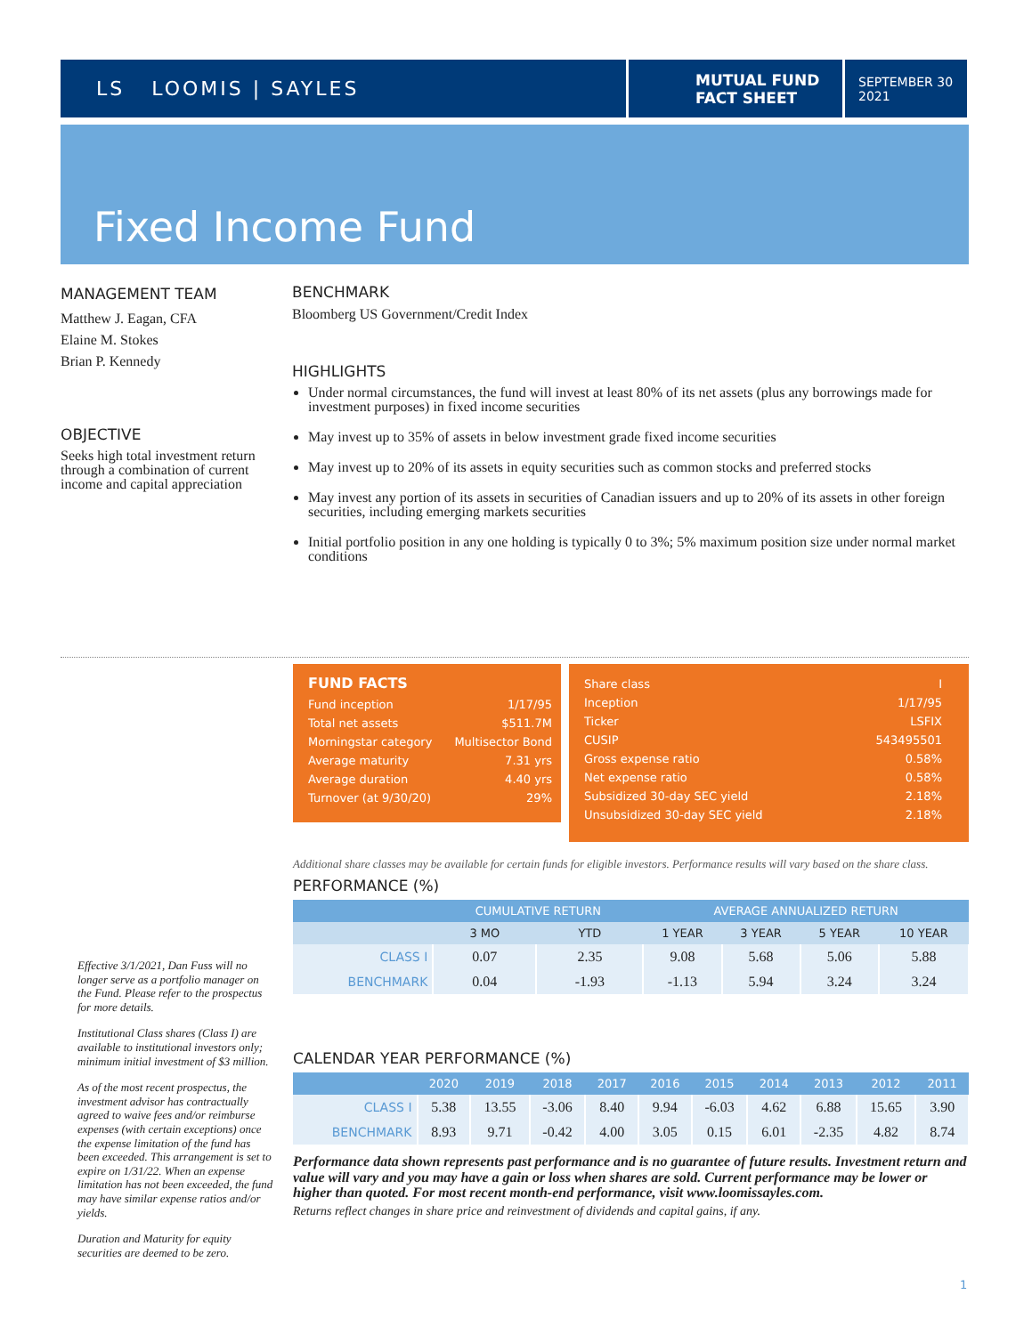LS LOOMIS | SAYLES
MUTUAL FUND
FACT SHEET
SEPTEMBER 30
2021
Fixed Income Fund
MANAGEMENT TEAM
Matthew J. Eagan, CFA
Elaine M. Stokes
Brian P. Kennedy
OBJECTIVE
Seeks high total investment return through a combination of current income and capital appreciation
BENCHMARK
Bloomberg US Government/Credit Index
HIGHLIGHTS
Under normal circumstances, the fund will invest at least 80% of its net assets (plus any borrowings made for investment purposes) in fixed income securities
May invest up to 35% of assets in below investment grade fixed income securities
May invest up to 20% of its assets in equity securities such as common stocks and preferred stocks
May invest any portion of its assets in securities of Canadian issuers and up to 20% of its assets in other foreign securities, including emerging markets securities
Initial portfolio position in any one holding is typically 0 to 3%; 5% maximum position size under normal market conditions
FUND FACTS
| Fund inception | 1/17/95 |
| Total net assets | $511.7M |
| Morningstar category | Multisector Bond |
| Average maturity | 7.31 yrs |
| Average duration | 4.40 yrs |
| Turnover (at 9/30/20) | 29% |
| Share class | I |
| Inception | 1/17/95 |
| Ticker | LSFIX |
| CUSIP | 543495501 |
| Gross expense ratio | 0.58% |
| Net expense ratio | 0.58% |
| Subsidized 30-day SEC yield | 2.18% |
| Unsubsidized 30-day SEC yield | 2.18% |
Additional share classes may be available for certain funds for eligible investors. Performance results will vary based on the share class.
PERFORMANCE (%)
| | CUMULATIVE RETURN | | AVERAGE ANNUALIZED RETURN | | | |
| --- | --- | --- | --- | --- | --- | --- |
| | 3 MO | YTD | 1 YEAR | 3 YEAR | 5 YEAR | 10 YEAR |
| CLASS I | 0.07 | 2.35 | 9.08 | 5.68 | 5.06 | 5.88 |
| BENCHMARK | 0.04 | -1.93 | -1.13 | 5.94 | 3.24 | 3.24 |
CALENDAR YEAR PERFORMANCE (%)
| | 2020 | 2019 | 2018 | 2017 | 2016 | 2015 | 2014 | 2013 | 2012 | 2011 |
| --- | --- | --- | --- | --- | --- | --- | --- | --- | --- | --- |
| CLASS I | 5.38 | 13.55 | -3.06 | 8.40 | 9.94 | -6.03 | 4.62 | 6.88 | 15.65 | 3.90 |
| BENCHMARK | 8.93 | 9.71 | -0.42 | 4.00 | 3.05 | 0.15 | 6.01 | -2.35 | 4.82 | 8.74 |
Performance data shown represents past performance and is no guarantee of future results. Investment return and value will vary and you may have a gain or loss when shares are sold. Current performance may be lower or higher than quoted. For most recent month-end performance, visit www.loomissayles.com.
Returns reflect changes in share price and reinvestment of dividends and capital gains, if any.
Effective 3/1/2021, Dan Fuss will no longer serve as a portfolio manager on the Fund. Please refer to the prospectus for more details.
Institutional Class shares (Class I) are available to institutional investors only; minimum initial investment of $3 million.
As of the most recent prospectus, the investment advisor has contractually agreed to waive fees and/or reimburse expenses (with certain exceptions) once the expense limitation of the fund has been exceeded. This arrangement is set to expire on 1/31/22. When an expense limitation has not been exceeded, the fund may have similar expense ratios and/or yields.
Duration and Maturity for equity securities are deemed to be zero.
1